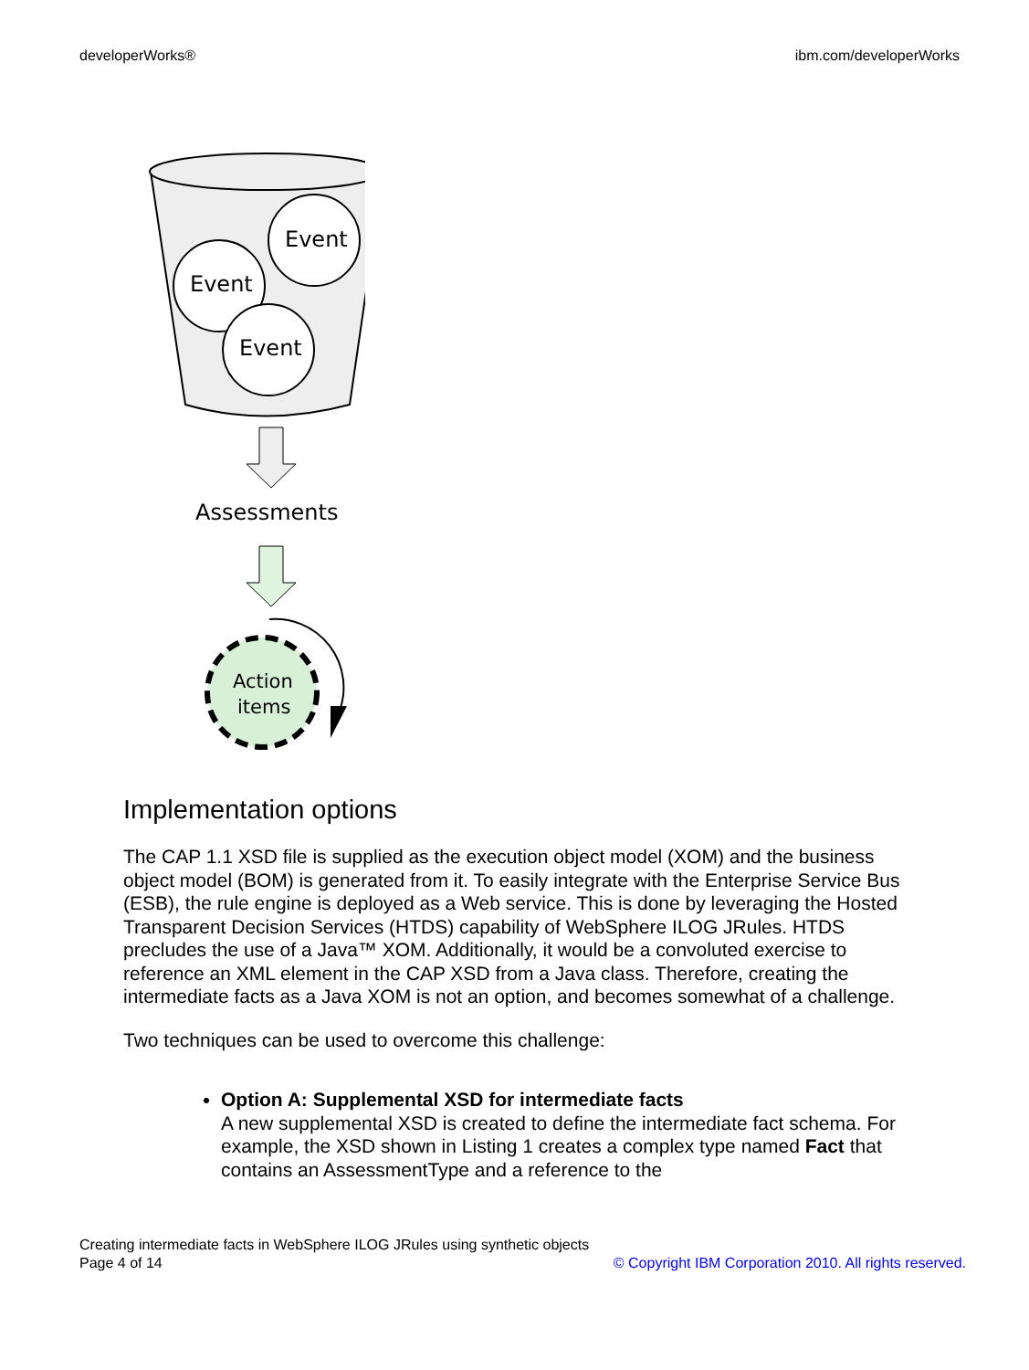developerWorks® ibm.com/developerWorks
Event
Event
Event
Assessments
Action
items
Implementation options
The CAP 1.1 XSD file is supplied as the execution object model (XOM) and the business object model (BOM) is generated from it. To easily integrate with the Enterprise Service Bus (ESB), the rule engine is deployed as a Web service. This is done by leveraging the Hosted Transparent Decision Services (HTDS) capability of WebSphere ILOG JRules. HTDS precludes the use of a Java™ XOM. Additionally, it would be a convoluted exercise to reference an XML element in the CAP XSD from a Java class. Therefore, creating the intermediate facts as a Java XOM is not an option, and becomes somewhat of a challenge.
Two techniques can be used to overcome this challenge:
Option A: Supplemental XSD for intermediate facts
A new supplemental XSD is created to define the intermediate fact schema. For example, the XSD shown in Listing 1 creates a complex type named Fact that contains an AssessmentType and a reference to the
Creating intermediate facts in WebSphere ILOG JRules using synthetic objects
Page 4 of 14 © Copyright IBM Corporation 2010. All rights reserved.